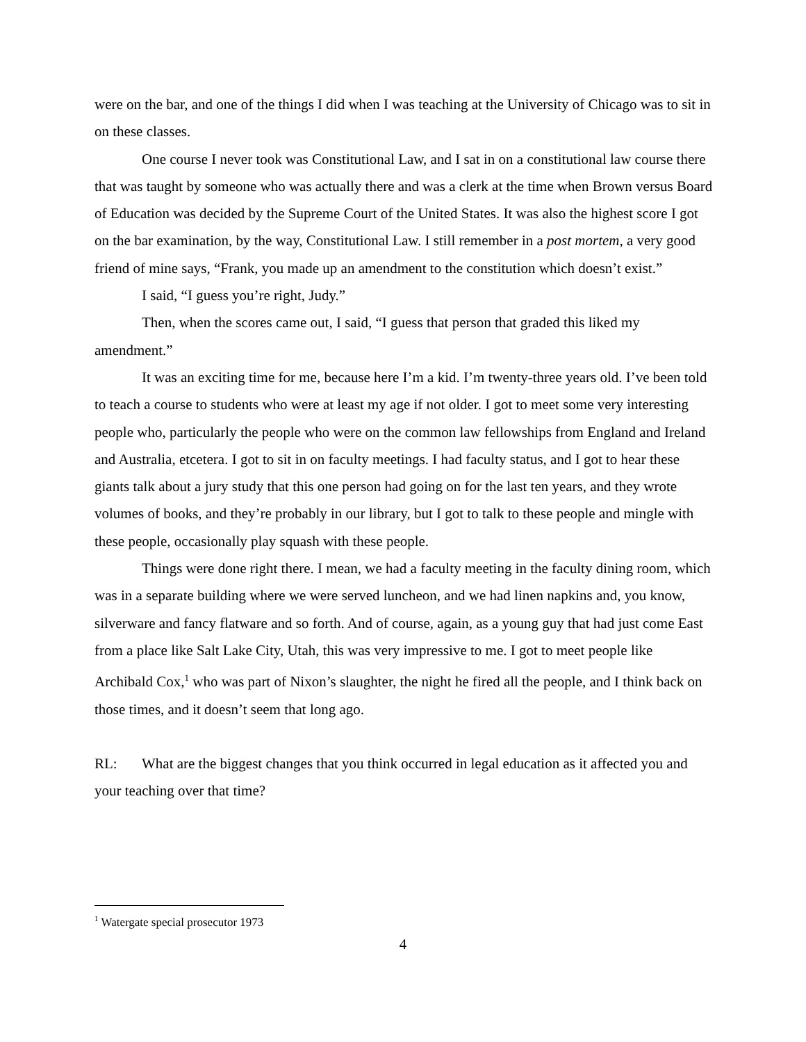were on the bar, and one of the things I did when I was teaching at the University of Chicago was to sit in on these classes.
One course I never took was Constitutional Law, and I sat in on a constitutional law course there that was taught by someone who was actually there and was a clerk at the time when Brown versus Board of Education was decided by the Supreme Court of the United States. It was also the highest score I got on the bar examination, by the way, Constitutional Law. I still remember in a post mortem, a very good friend of mine says, “Frank, you made up an amendment to the constitution which doesn’t exist.”
I said, “I guess you’re right, Judy.”
Then, when the scores came out, I said, “I guess that person that graded this liked my amendment.”
It was an exciting time for me, because here I’m a kid. I’m twenty-three years old. I’ve been told to teach a course to students who were at least my age if not older. I got to meet some very interesting people who, particularly the people who were on the common law fellowships from England and Ireland and Australia, etcetera. I got to sit in on faculty meetings. I had faculty status, and I got to hear these giants talk about a jury study that this one person had going on for the last ten years, and they wrote volumes of books, and they’re probably in our library, but I got to talk to these people and mingle with these people, occasionally play squash with these people.
Things were done right there. I mean, we had a faculty meeting in the faculty dining room, which was in a separate building where we were served luncheon, and we had linen napkins and, you know, silverware and fancy flatware and so forth. And of course, again, as a young guy that had just come East from a place like Salt Lake City, Utah, this was very impressive to me. I got to meet people like Archibald Cox,<sup>1</sup> who was part of Nixon’s slaughter, the night he fired all the people, and I think back on those times, and it doesn’t seem that long ago.
RL: What are the biggest changes that you think occurred in legal education as it affected you and your teaching over that time?
<sup>1</sup> Watergate special prosecutor 1973
4